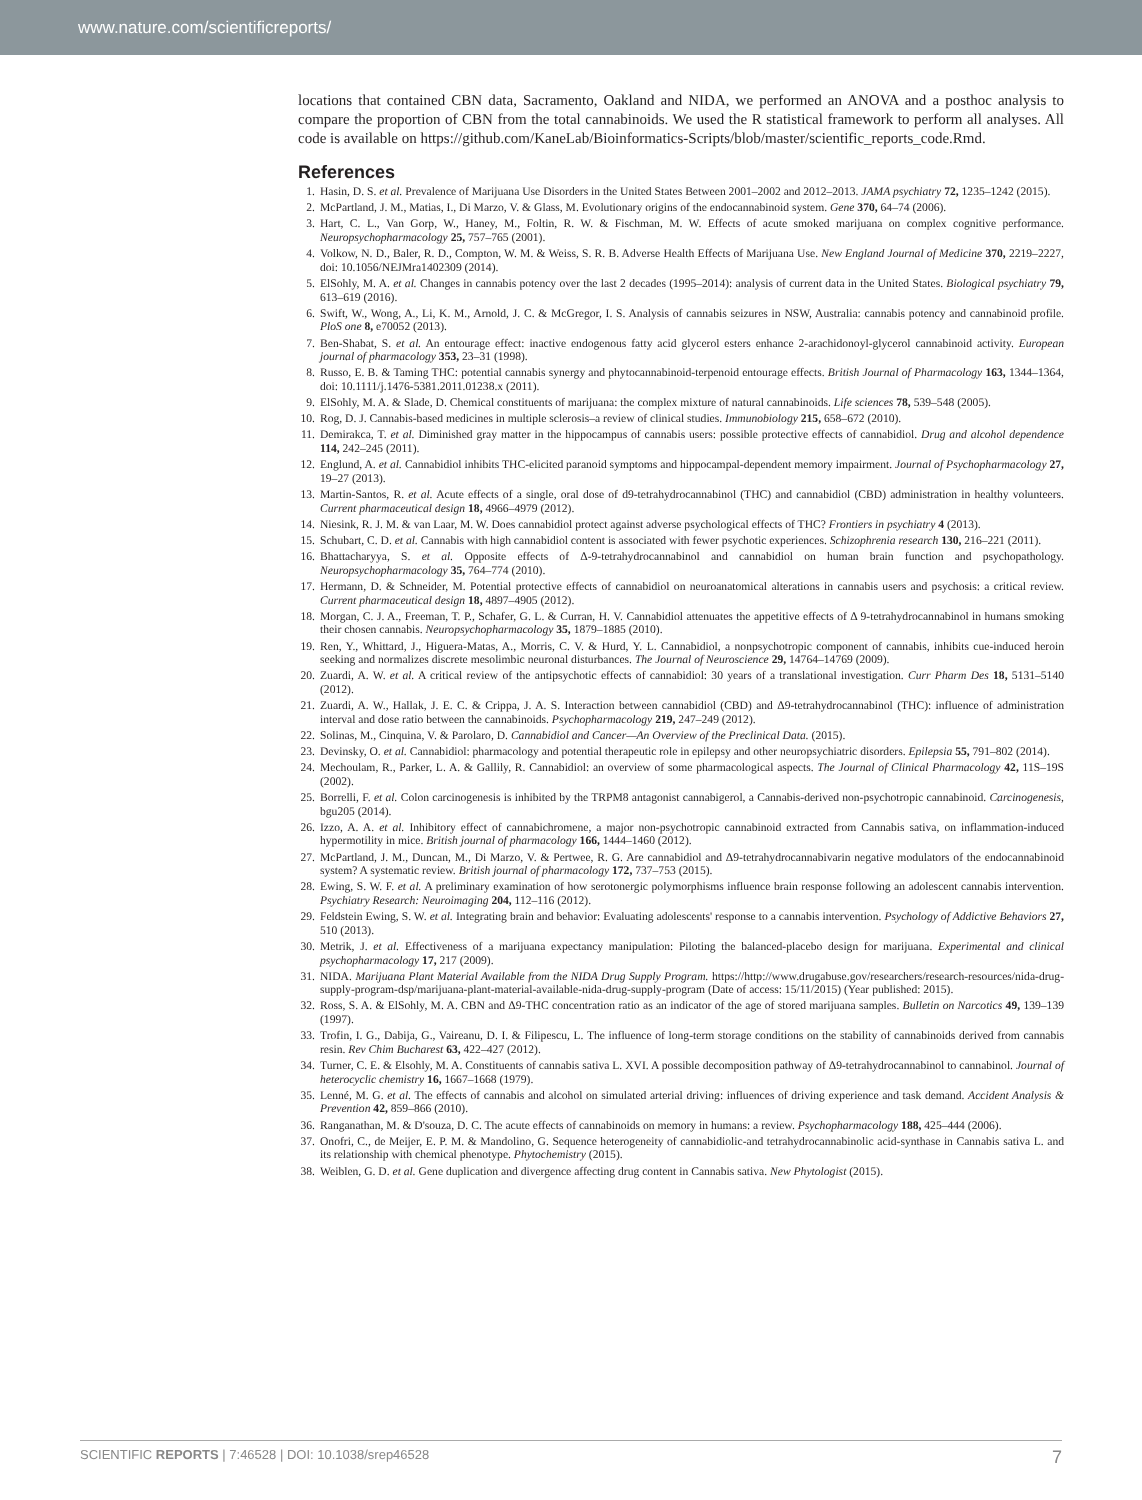www.nature.com/scientificreports/
locations that contained CBN data, Sacramento, Oakland and NIDA, we performed an ANOVA and a posthoc analysis to compare the proportion of CBN from the total cannabinoids. We used the R statistical framework to perform all analyses. All code is available on https://github.com/KaneLab/Bioinformatics-Scripts/blob/master/scientific_reports_code.Rmd.
References
1. Hasin, D. S. et al. Prevalence of Marijuana Use Disorders in the United States Between 2001–2002 and 2012–2013. JAMA psychiatry 72, 1235–1242 (2015).
2. McPartland, J. M., Matias, I., Di Marzo, V. & Glass, M. Evolutionary origins of the endocannabinoid system. Gene 370, 64–74 (2006).
3. Hart, C. L., Van Gorp, W., Haney, M., Foltin, R. W. & Fischman, M. W. Effects of acute smoked marijuana on complex cognitive performance. Neuropsychopharmacology 25, 757–765 (2001).
4. Volkow, N. D., Baler, R. D., Compton, W. M. & Weiss, S. R. B. Adverse Health Effects of Marijuana Use. New England Journal of Medicine 370, 2219–2227, doi: 10.1056/NEJMra1402309 (2014).
5. ElSohly, M. A. et al. Changes in cannabis potency over the last 2 decades (1995–2014): analysis of current data in the United States. Biological psychiatry 79, 613–619 (2016).
6. Swift, W., Wong, A., Li, K. M., Arnold, J. C. & McGregor, I. S. Analysis of cannabis seizures in NSW, Australia: cannabis potency and cannabinoid profile. PloS one 8, e70052 (2013).
7. Ben-Shabat, S. et al. An entourage effect: inactive endogenous fatty acid glycerol esters enhance 2-arachidonoyl-glycerol cannabinoid activity. European journal of pharmacology 353, 23–31 (1998).
8. Russo, E. B. & Taming THC: potential cannabis synergy and phytocannabinoid-terpenoid entourage effects. British Journal of Pharmacology 163, 1344–1364, doi: 10.1111/j.1476-5381.2011.01238.x (2011).
9. ElSohly, M. A. & Slade, D. Chemical constituents of marijuana: the complex mixture of natural cannabinoids. Life sciences 78, 539–548 (2005).
10. Rog, D. J. Cannabis-based medicines in multiple sclerosis–a review of clinical studies. Immunobiology 215, 658–672 (2010).
11. Demirakca, T. et al. Diminished gray matter in the hippocampus of cannabis users: possible protective effects of cannabidiol. Drug and alcohol dependence 114, 242–245 (2011).
12. Englund, A. et al. Cannabidiol inhibits THC-elicited paranoid symptoms and hippocampal-dependent memory impairment. Journal of Psychopharmacology 27, 19–27 (2013).
13. Martin-Santos, R. et al. Acute effects of a single, oral dose of d9-tetrahydrocannabinol (THC) and cannabidiol (CBD) administration in healthy volunteers. Current pharmaceutical design 18, 4966–4979 (2012).
14. Niesink, R. J. M. & van Laar, M. W. Does cannabidiol protect against adverse psychological effects of THC? Frontiers in psychiatry 4 (2013).
15. Schubart, C. D. et al. Cannabis with high cannabidiol content is associated with fewer psychotic experiences. Schizophrenia research 130, 216–221 (2011).
16. Bhattacharyya, S. et al. Opposite effects of Δ-9-tetrahydrocannabinol and cannabidiol on human brain function and psychopathology. Neuropsychopharmacology 35, 764–774 (2010).
17. Hermann, D. & Schneider, M. Potential protective effects of cannabidiol on neuroanatomical alterations in cannabis users and psychosis: a critical review. Current pharmaceutical design 18, 4897–4905 (2012).
18. Morgan, C. J. A., Freeman, T. P., Schafer, G. L. & Curran, H. V. Cannabidiol attenuates the appetitive effects of Δ 9-tetrahydrocannabinol in humans smoking their chosen cannabis. Neuropsychopharmacology 35, 1879–1885 (2010).
19. Ren, Y., Whittard, J., Higuera-Matas, A., Morris, C. V. & Hurd, Y. L. Cannabidiol, a nonpsychotropic component of cannabis, inhibits cue-induced heroin seeking and normalizes discrete mesolimbic neuronal disturbances. The Journal of Neuroscience 29, 14764–14769 (2009).
20. Zuardi, A. W. et al. A critical review of the antipsychotic effects of cannabidiol: 30 years of a translational investigation. Curr Pharm Des 18, 5131–5140 (2012).
21. Zuardi, A. W., Hallak, J. E. C. & Crippa, J. A. S. Interaction between cannabidiol (CBD) and Δ9-tetrahydrocannabinol (THC): influence of administration interval and dose ratio between the cannabinoids. Psychopharmacology 219, 247–249 (2012).
22. Solinas, M., Cinquina, V. & Parolaro, D. Cannabidiol and Cancer—An Overview of the Preclinical Data. (2015).
23. Devinsky, O. et al. Cannabidiol: pharmacology and potential therapeutic role in epilepsy and other neuropsychiatric disorders. Epilepsia 55, 791–802 (2014).
24. Mechoulam, R., Parker, L. A. & Gallily, R. Cannabidiol: an overview of some pharmacological aspects. The Journal of Clinical Pharmacology 42, 11S–19S (2002).
25. Borrelli, F. et al. Colon carcinogenesis is inhibited by the TRPM8 antagonist cannabigerol, a Cannabis-derived non-psychotropic cannabinoid. Carcinogenesis, bgu205 (2014).
26. Izzo, A. A. et al. Inhibitory effect of cannabichromene, a major non-psychotropic cannabinoid extracted from Cannabis sativa, on inflammation-induced hypermotility in mice. British journal of pharmacology 166, 1444–1460 (2012).
27. McPartland, J. M., Duncan, M., Di Marzo, V. & Pertwee, R. G. Are cannabidiol and Δ9-tetrahydrocannabivarin negative modulators of the endocannabinoid system? A systematic review. British journal of pharmacology 172, 737–753 (2015).
28. Ewing, S. W. F. et al. A preliminary examination of how serotonergic polymorphisms influence brain response following an adolescent cannabis intervention. Psychiatry Research: Neuroimaging 204, 112–116 (2012).
29. Feldstein Ewing, S. W. et al. Integrating brain and behavior: Evaluating adolescents' response to a cannabis intervention. Psychology of Addictive Behaviors 27, 510 (2013).
30. Metrik, J. et al. Effectiveness of a marijuana expectancy manipulation: Piloting the balanced-placebo design for marijuana. Experimental and clinical psychopharmacology 17, 217 (2009).
31. NIDA. Marijuana Plant Material Available from the NIDA Drug Supply Program. https://http://www.drugabuse.gov/researchers/research-resources/nida-drug-supply-program-dsp/marijuana-plant-material-available-nida-drug-supply-program (Date of access: 15/11/2015) (Year published: 2015).
32. Ross, S. A. & ElSohly, M. A. CBN and Δ9-THC concentration ratio as an indicator of the age of stored marijuana samples. Bulletin on Narcotics 49, 139–139 (1997).
33. Trofin, I. G., Dabija, G., Vaireanu, D. I. & Filipescu, L. The influence of long-term storage conditions on the stability of cannabinoids derived from cannabis resin. Rev Chim Bucharest 63, 422–427 (2012).
34. Turner, C. E. & Elsohly, M. A. Constituents of cannabis sativa L. XVI. A possible decomposition pathway of Δ9-tetrahydrocannabinol to cannabinol. Journal of heterocyclic chemistry 16, 1667–1668 (1979).
35. Lenné, M. G. et al. The effects of cannabis and alcohol on simulated arterial driving: influences of driving experience and task demand. Accident Analysis & Prevention 42, 859–866 (2010).
36. Ranganathan, M. & D'souza, D. C. The acute effects of cannabinoids on memory in humans: a review. Psychopharmacology 188, 425–444 (2006).
37. Onofri, C., de Meijer, E. P. M. & Mandolino, G. Sequence heterogeneity of cannabidiolic-and tetrahydrocannabinolic acid-synthase in Cannabis sativa L. and its relationship with chemical phenotype. Phytochemistry (2015).
38. Weiblen, G. D. et al. Gene duplication and divergence affecting drug content in Cannabis sativa. New Phytologist (2015).
SCIENTIFIC REPORTS | 7:46528 | DOI: 10.1038/srep46528 7